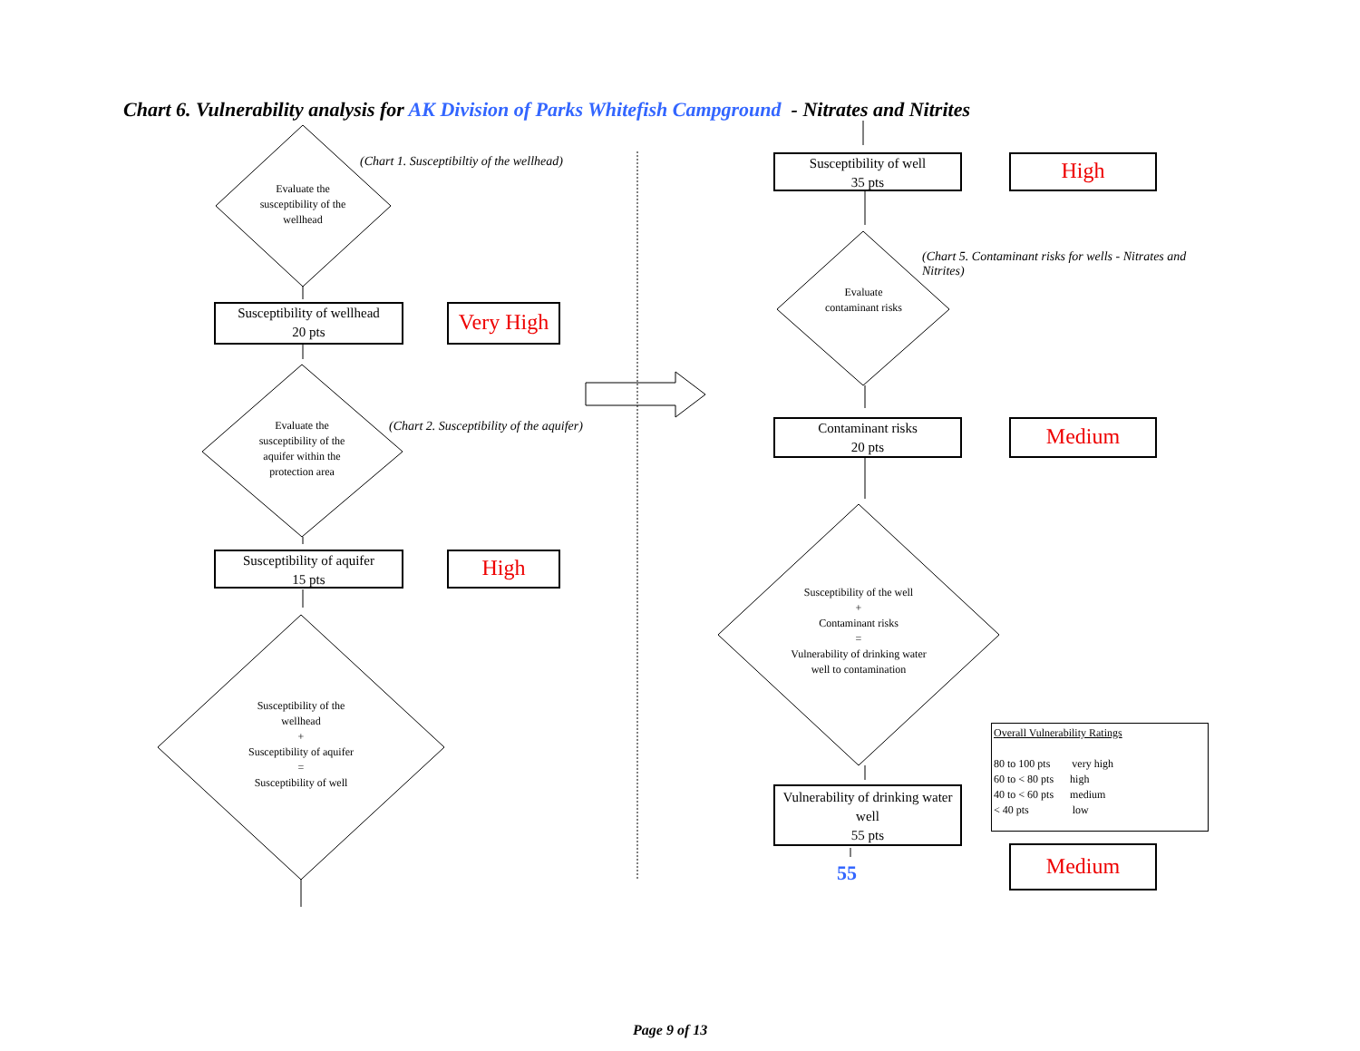Chart 6. Vulnerability analysis for AK Division of Parks Whitefish Campground - Nitrates and Nitrites
Evaluate the susceptibility of the wellhead
(Chart 1. Susceptibiltiy of the wellhead)
Susceptibility of wellhead
20 pts
Very High
Evaluate the susceptibility of the aquifer within the protection area
(Chart 2. Susceptibility of the aquifer)
Susceptibility of aquifer
15 pts
High
Susceptibility of the wellhead
+
Susceptibility of aquifer
=
Susceptibility of well
Susceptibility of well
35 pts
High
Evaluate contaminant risks
(Chart 5. Contaminant risks for wells - Nitrates and Nitrites)
Contaminant risks
20 pts
Medium
Susceptibility of the well
+
Contaminant risks
=
Vulnerability of drinking water well to contamination
Vulnerability of drinking water well
55 pts
55
Overall Vulnerability Ratings
80 to 100 pts very high
60 to < 80 pts high
40 to < 60 pts medium
< 40 pts low
Medium
Page 9 of 13